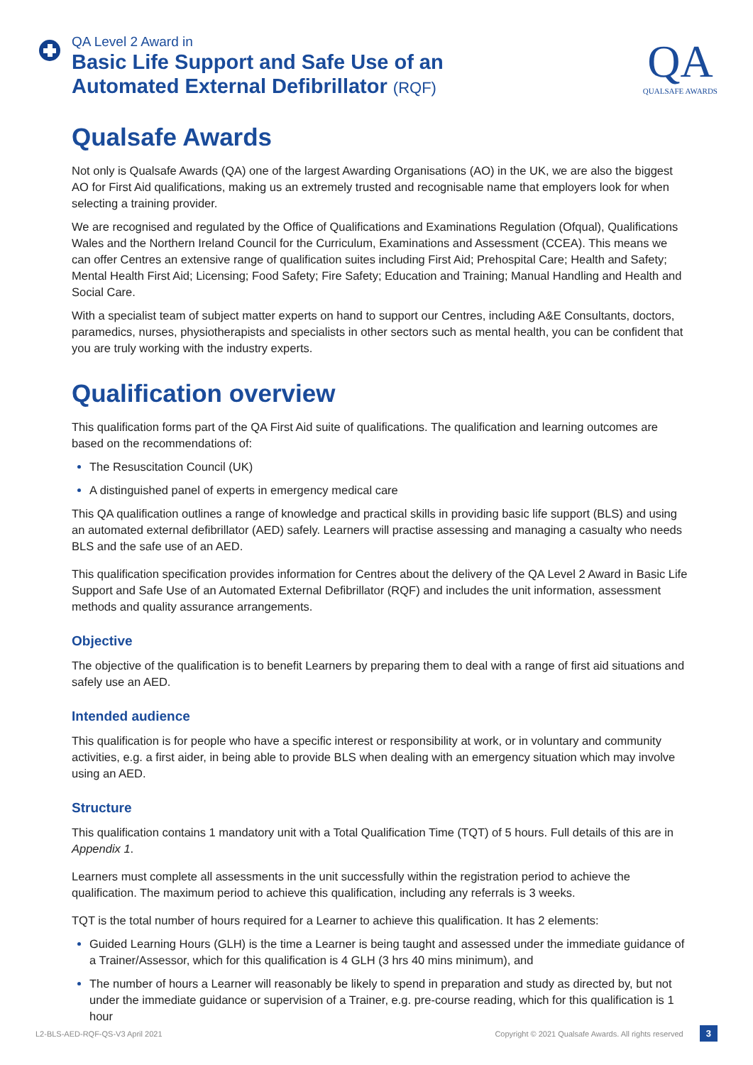QA Level 2 Award in
Basic Life Support and Safe Use of an
Automated External Defibrillator (RQF)
QA
QUALSAFE AWARDS
Qualsafe Awards
Not only is Qualsafe Awards (QA) one of the largest Awarding Organisations (AO) in the UK, we are also the biggest AO for First Aid qualifications, making us an extremely trusted and recognisable name that employers look for when selecting a training provider.
We are recognised and regulated by the Office of Qualifications and Examinations Regulation (Ofqual), Qualifications Wales and the Northern Ireland Council for the Curriculum, Examinations and Assessment (CCEA). This means we can offer Centres an extensive range of qualification suites including First Aid; Prehospital Care; Health and Safety; Mental Health First Aid; Licensing; Food Safety; Fire Safety; Education and Training; Manual Handling and Health and Social Care.
With a specialist team of subject matter experts on hand to support our Centres, including A&E Consultants, doctors, paramedics, nurses, physiotherapists and specialists in other sectors such as mental health, you can be confident that you are truly working with the industry experts.
Qualification overview
This qualification forms part of the QA First Aid suite of qualifications. The qualification and learning outcomes are based on the recommendations of:
The Resuscitation Council (UK)
A distinguished panel of experts in emergency medical care
This QA qualification outlines a range of knowledge and practical skills in providing basic life support (BLS) and using an automated external defibrillator (AED) safely. Learners will practise assessing and managing a casualty who needs BLS and the safe use of an AED.
This qualification specification provides information for Centres about the delivery of the QA Level 2 Award in Basic Life Support and Safe Use of an Automated External Defibrillator (RQF) and includes the unit information, assessment methods and quality assurance arrangements.
Objective
The objective of the qualification is to benefit Learners by preparing them to deal with a range of first aid situations and safely use an AED.
Intended audience
This qualification is for people who have a specific interest or responsibility at work, or in voluntary and community activities, e.g. a first aider, in being able to provide BLS when dealing with an emergency situation which may involve using an AED.
Structure
This qualification contains 1 mandatory unit with a Total Qualification Time (TQT) of 5 hours. Full details of this are in Appendix 1.
Learners must complete all assessments in the unit successfully within the registration period to achieve the qualification. The maximum period to achieve this qualification, including any referrals is 3 weeks.
TQT is the total number of hours required for a Learner to achieve this qualification. It has 2 elements:
Guided Learning Hours (GLH) is the time a Learner is being taught and assessed under the immediate guidance of a Trainer/Assessor, which for this qualification is 4 GLH (3 hrs 40 mins minimum), and
The number of hours a Learner will reasonably be likely to spend in preparation and study as directed by, but not under the immediate guidance or supervision of a Trainer, e.g. pre-course reading, which for this qualification is 1 hour
L2-BLS-AED-RQF-QS-V3 April 2021 Copyright © 2021 Qualsafe Awards. All rights reserved 3